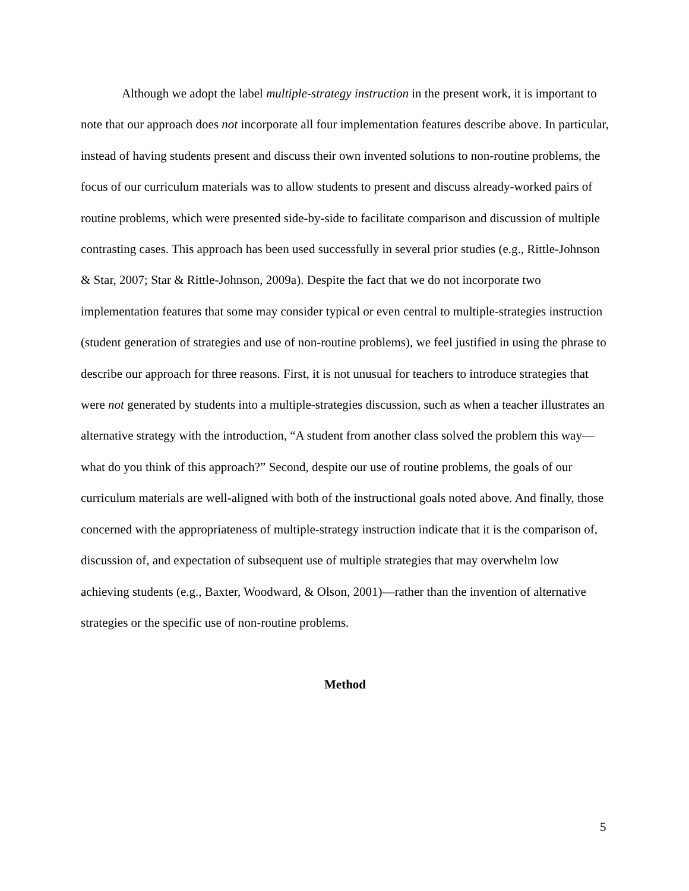Although we adopt the label multiple-strategy instruction in the present work, it is important to note that our approach does not incorporate all four implementation features describe above. In particular, instead of having students present and discuss their own invented solutions to non-routine problems, the focus of our curriculum materials was to allow students to present and discuss already-worked pairs of routine problems, which were presented side-by-side to facilitate comparison and discussion of multiple contrasting cases. This approach has been used successfully in several prior studies (e.g., Rittle-Johnson & Star, 2007; Star & Rittle-Johnson, 2009a). Despite the fact that we do not incorporate two implementation features that some may consider typical or even central to multiple-strategies instruction (student generation of strategies and use of non-routine problems), we feel justified in using the phrase to describe our approach for three reasons. First, it is not unusual for teachers to introduce strategies that were not generated by students into a multiple-strategies discussion, such as when a teacher illustrates an alternative strategy with the introduction, “A student from another class solved the problem this way—what do you think of this approach?” Second, despite our use of routine problems, the goals of our curriculum materials are well-aligned with both of the instructional goals noted above. And finally, those concerned with the appropriateness of multiple-strategy instruction indicate that it is the comparison of, discussion of, and expectation of subsequent use of multiple strategies that may overwhelm low achieving students (e.g., Baxter, Woodward, & Olson, 2001)—rather than the invention of alternative strategies or the specific use of non-routine problems.
Method
5